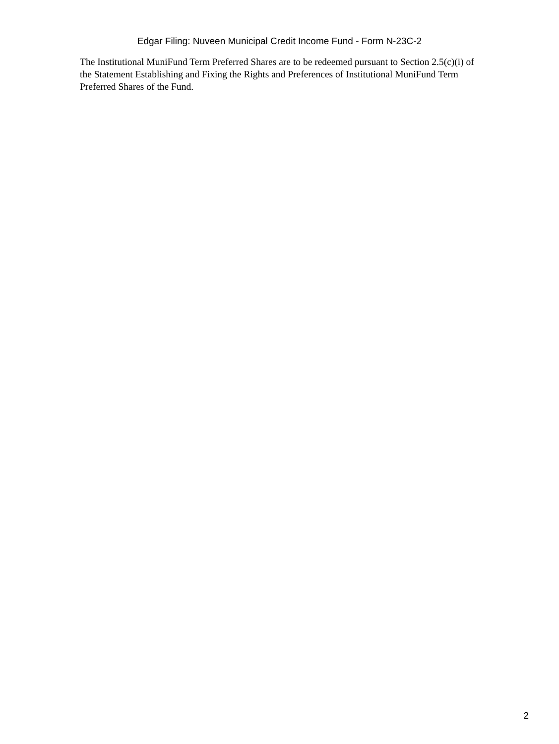Edgar Filing: Nuveen Municipal Credit Income Fund - Form N-23C-2
The Institutional MuniFund Term Preferred Shares are to be redeemed pursuant to Section 2.5(c)(i) of the Statement Establishing and Fixing the Rights and Preferences of Institutional MuniFund Term Preferred Shares of the Fund.
2